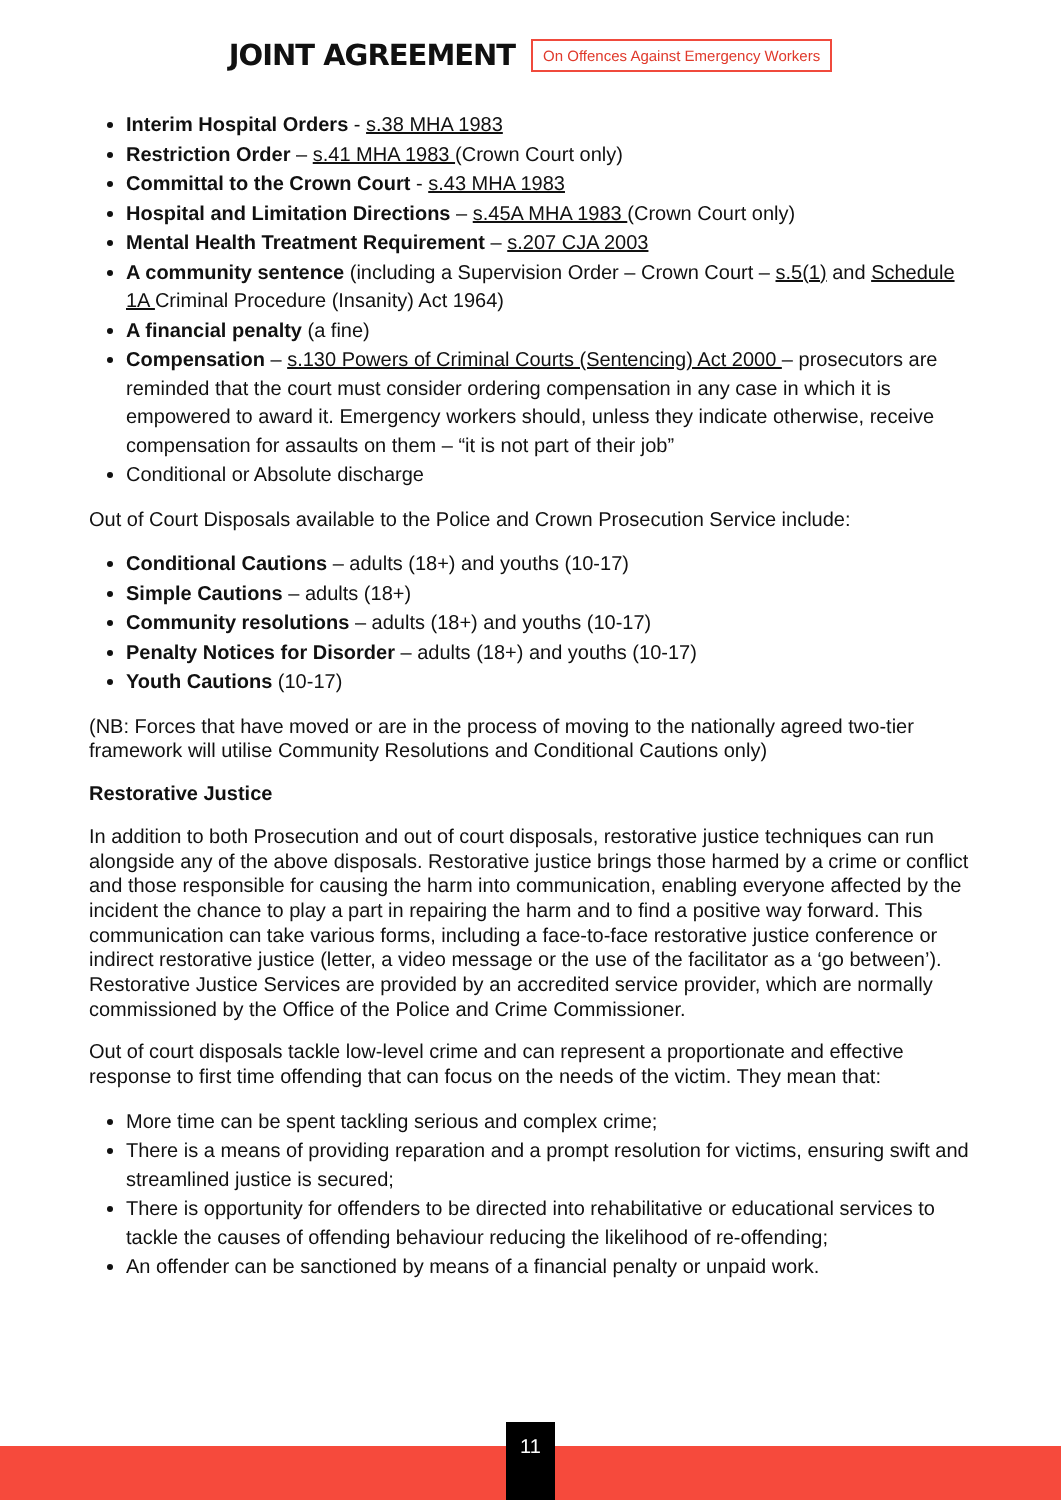JOINT AGREEMENT
On Offences Against Emergency Workers
Interim Hospital Orders - s.38 MHA 1983
Restriction Order – s.41 MHA 1983 (Crown Court only)
Committal to the Crown Court - s.43 MHA 1983
Hospital and Limitation Directions – s.45A MHA 1983 (Crown Court only)
Mental Health Treatment Requirement – s.207 CJA 2003
A community sentence (including a Supervision Order – Crown Court – s.5(1) and Schedule 1A Criminal Procedure (Insanity) Act 1964)
A financial penalty (a fine)
Compensation – s.130 Powers of Criminal Courts (Sentencing) Act 2000 – prosecutors are reminded that the court must consider ordering compensation in any case in which it is empowered to award it. Emergency workers should, unless they indicate otherwise, receive compensation for assaults on them – “it is not part of their job”
Conditional or Absolute discharge
Out of Court Disposals available to the Police and Crown Prosecution Service include:
Conditional Cautions – adults (18+) and youths (10-17)
Simple Cautions – adults (18+)
Community resolutions – adults (18+) and youths (10-17)
Penalty Notices for Disorder – adults (18+) and youths (10-17)
Youth Cautions (10-17)
(NB: Forces that have moved or are in the process of moving to the nationally agreed two-tier framework will utilise Community Resolutions and Conditional Cautions only)
Restorative Justice
In addition to both Prosecution and out of court disposals, restorative justice techniques can run alongside any of the above disposals. Restorative justice brings those harmed by a crime or conflict and those responsible for causing the harm into communication, enabling everyone affected by the incident the chance to play a part in repairing the harm and to find a positive way forward. This communication can take various forms, including a face-to-face restorative justice conference or indirect restorative justice (letter, a video message or the use of the facilitator as a ‘go between’). Restorative Justice Services are provided by an accredited service provider, which are normally commissioned by the Office of the Police and Crime Commissioner.
Out of court disposals tackle low-level crime and can represent a proportionate and effective response to first time offending that can focus on the needs of the victim. They mean that:
More time can be spent tackling serious and complex crime;
There is a means of providing reparation and a prompt resolution for victims, ensuring swift and streamlined justice is secured;
There is opportunity for offenders to be directed into rehabilitative or educational services to tackle the causes of offending behaviour reducing the likelihood of re-offending;
An offender can be sanctioned by means of a financial penalty or unpaid work.
11